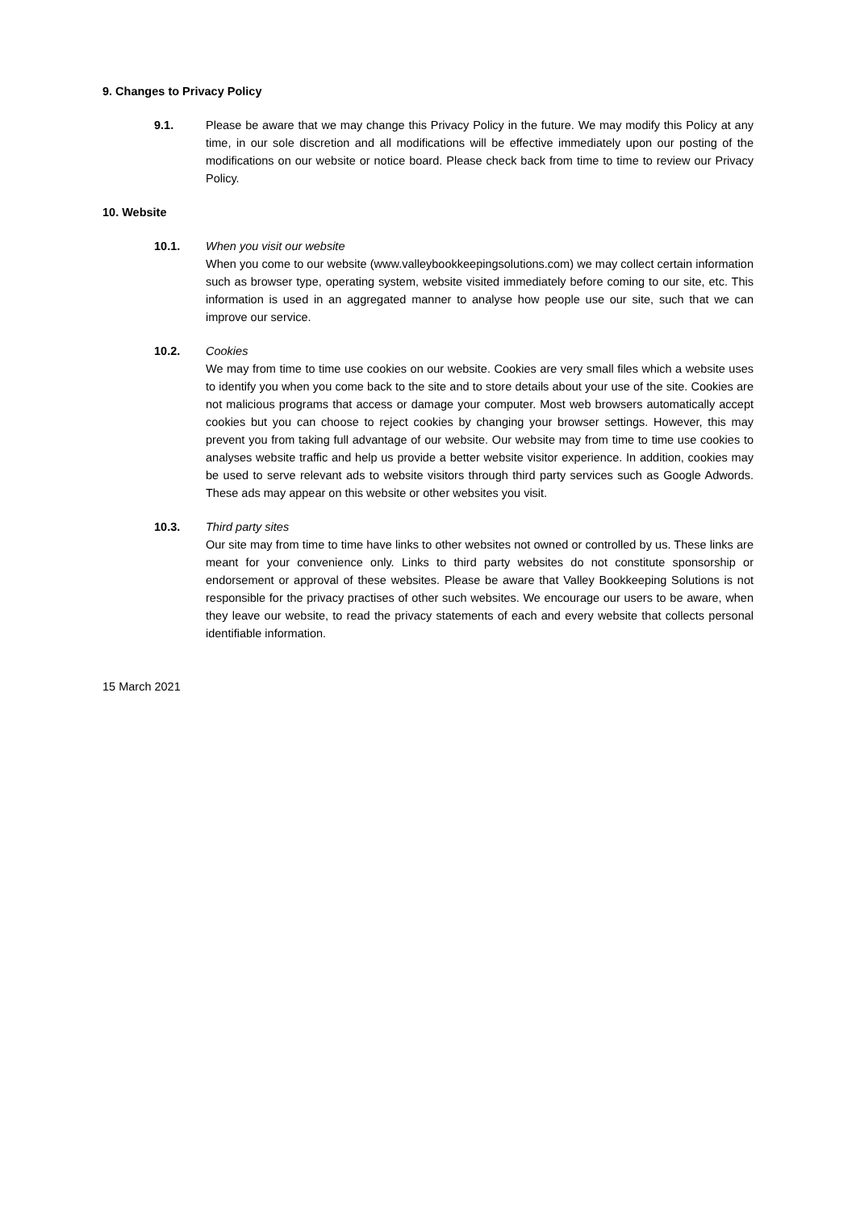9. Changes to Privacy Policy
9.1. Please be aware that we may change this Privacy Policy in the future. We may modify this Policy at any time, in our sole discretion and all modifications will be effective immediately upon our posting of the modifications on our website or notice board. Please check back from time to time to review our Privacy Policy.
10. Website
10.1. When you visit our website
When you come to our website (www.valleybookkeepingsolutions.com) we may collect certain information such as browser type, operating system, website visited immediately before coming to our site, etc. This information is used in an aggregated manner to analyse how people use our site, such that we can improve our service.
10.2. Cookies
We may from time to time use cookies on our website. Cookies are very small files which a website uses to identify you when you come back to the site and to store details about your use of the site. Cookies are not malicious programs that access or damage your computer. Most web browsers automatically accept cookies but you can choose to reject cookies by changing your browser settings. However, this may prevent you from taking full advantage of our website. Our website may from time to time use cookies to analyses website traffic and help us provide a better website visitor experience. In addition, cookies may be used to serve relevant ads to website visitors through third party services such as Google Adwords. These ads may appear on this website or other websites you visit.
10.3. Third party sites
Our site may from time to time have links to other websites not owned or controlled by us. These links are meant for your convenience only. Links to third party websites do not constitute sponsorship or endorsement or approval of these websites. Please be aware that Valley Bookkeeping Solutions is not responsible for the privacy practises of other such websites. We encourage our users to be aware, when they leave our website, to read the privacy statements of each and every website that collects personal identifiable information.
15 March 2021